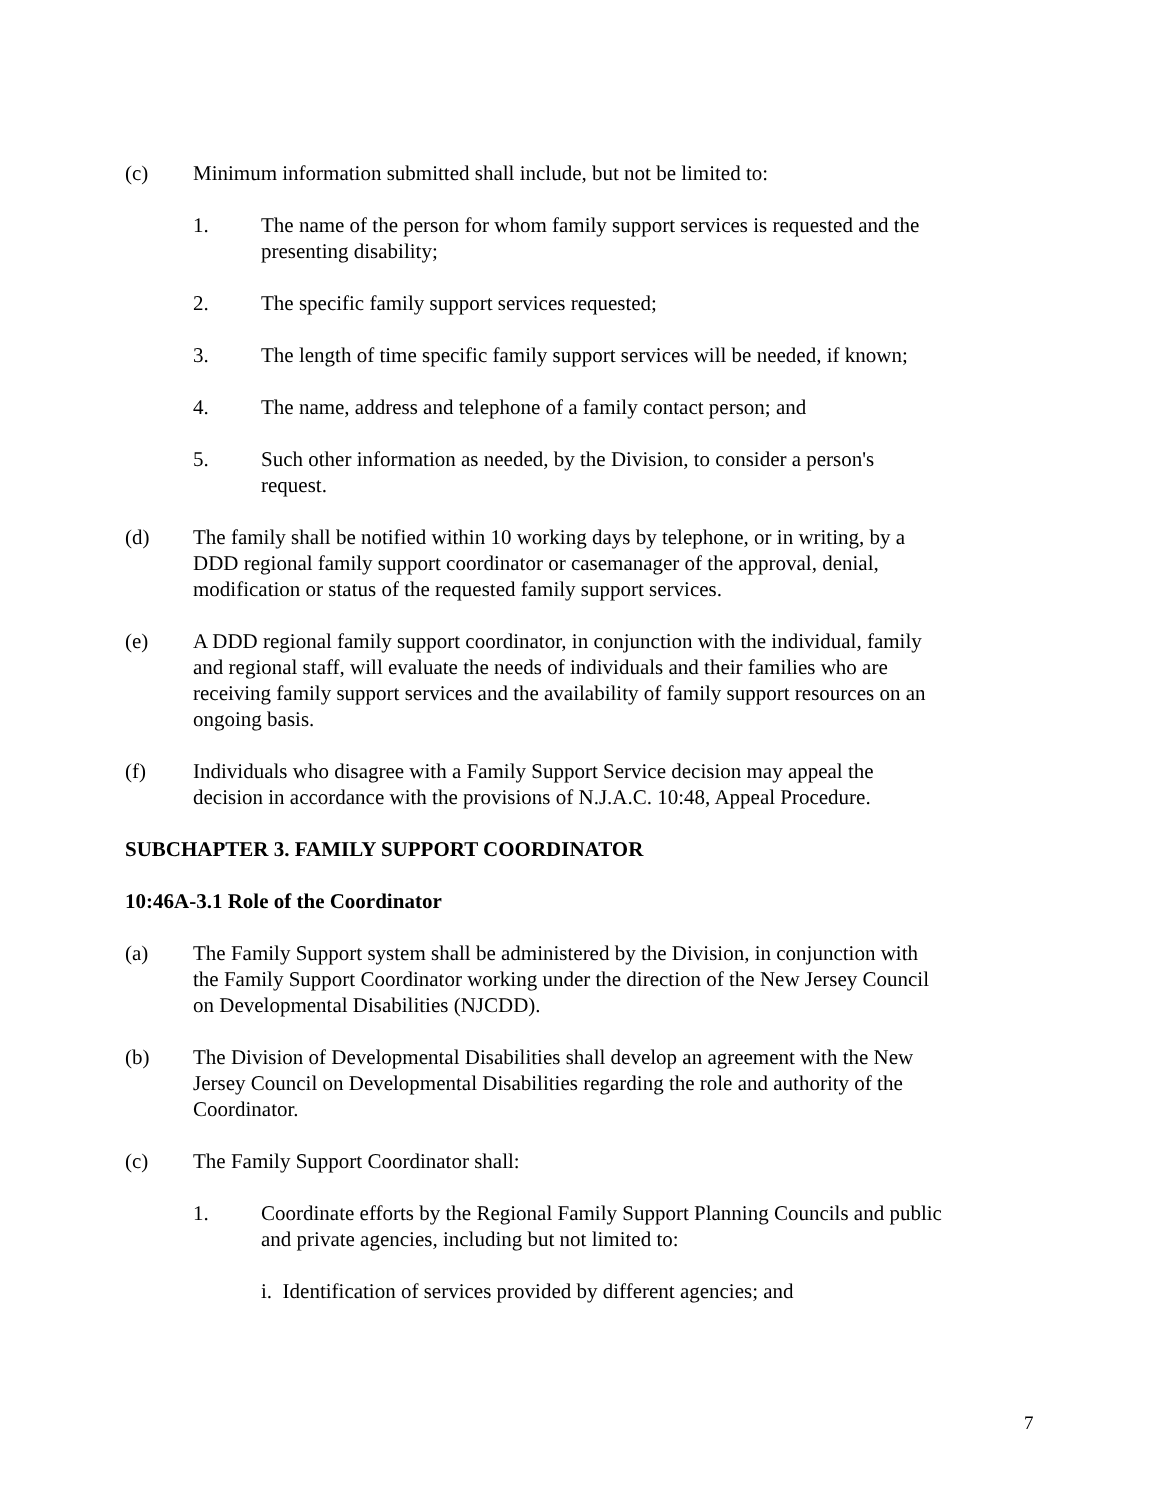(c) Minimum information submitted shall include, but not be limited to:
1. The name of the person for whom family support services is requested and the presenting disability;
2. The specific family support services requested;
3. The length of time specific family support services will be needed, if known;
4. The name, address and telephone of a family contact person; and
5. Such other information as needed, by the Division, to consider a person's request.
(d) The family shall be notified within 10 working days by telephone, or in writing, by a DDD regional family support coordinator or casemanager of the approval, denial, modification or status of the requested family support services.
(e) A DDD regional family support coordinator, in conjunction with the individual, family and regional staff, will evaluate the needs of individuals and their families who are receiving family support services and the availability of family support resources on an ongoing basis.
(f) Individuals who disagree with a Family Support Service decision may appeal the decision in accordance with the provisions of N.J.A.C. 10:48, Appeal Procedure.
SUBCHAPTER 3. FAMILY SUPPORT COORDINATOR
10:46A-3.1 Role of the Coordinator
(a) The Family Support system shall be administered by the Division, in conjunction with the Family Support Coordinator working under the direction of the New Jersey Council on Developmental Disabilities (NJCDD).
(b) The Division of Developmental Disabilities shall develop an agreement with the New Jersey Council on Developmental Disabilities regarding the role and authority of the Coordinator.
(c) The Family Support Coordinator shall:
1. Coordinate efforts by the Regional Family Support Planning Councils and public and private agencies, including but not limited to:
i. Identification of services provided by different agencies; and
7